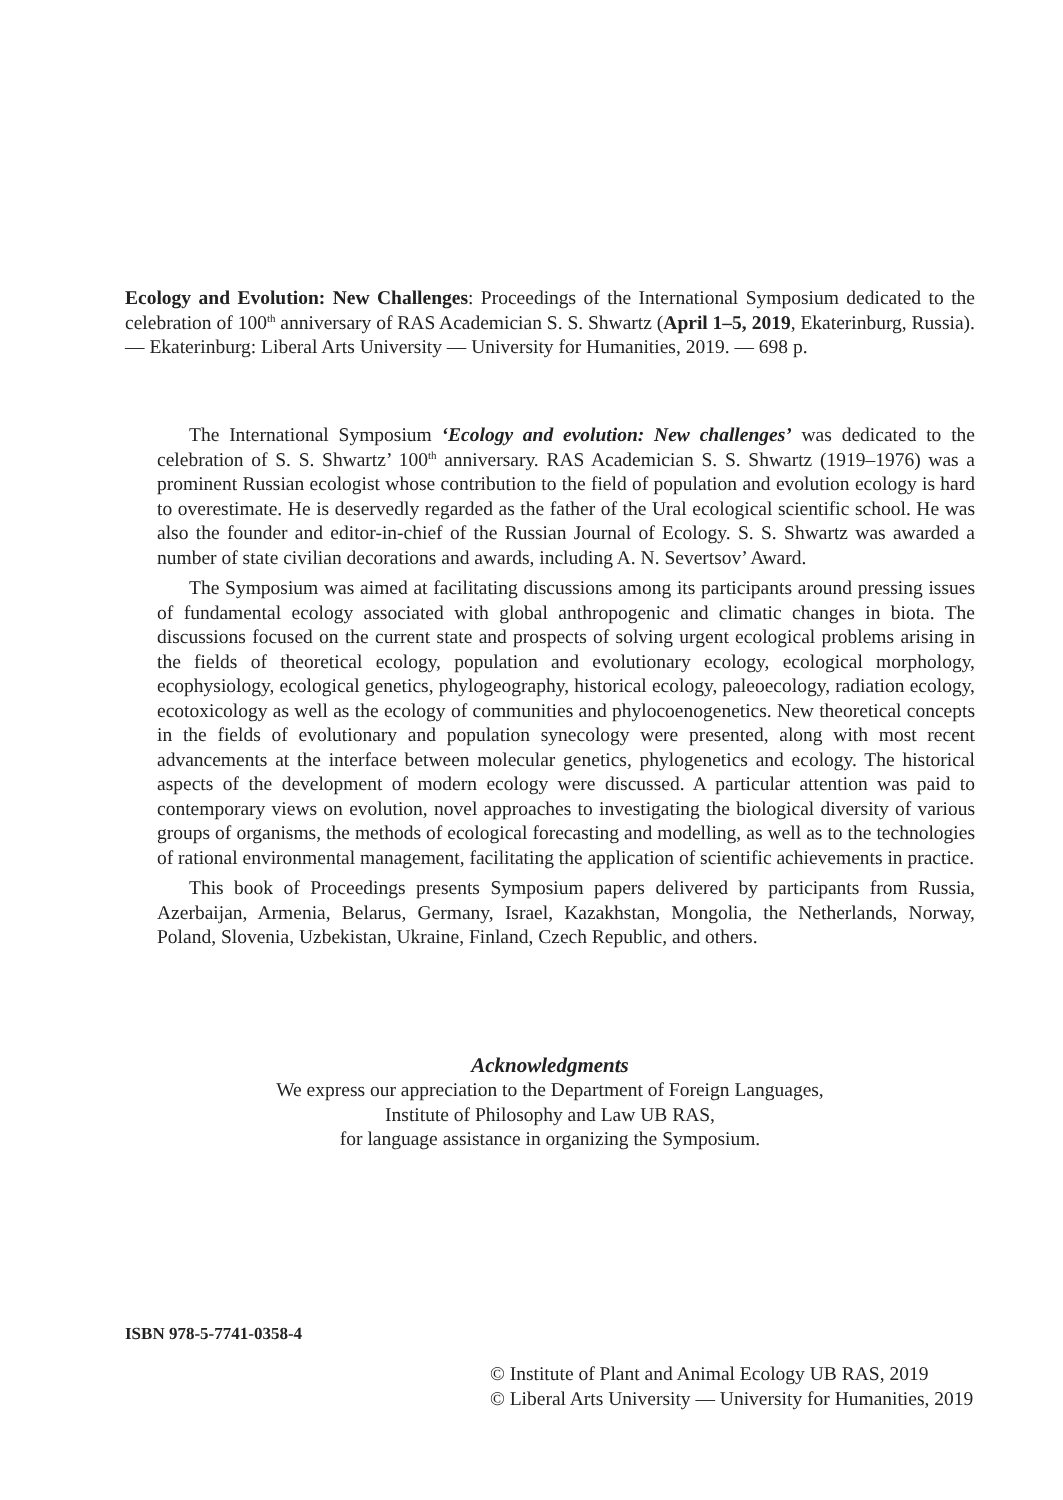Ecology and Evolution: New Challenges: Proceedings of the International Symposium dedicated to the celebration of 100<sup>th</sup> anniversary of RAS Academician S. S. Shwartz (April 1–5, 2019, Ekaterinburg, Russia). — Ekaterinburg: Liberal Arts University — University for Humanities, 2019. — 698 p.
The International Symposium ‘Ecology and evolution: New challenges’ was dedicated to the celebration of S. S. Shwartz’ 100<sup>th</sup> anniversary. RAS Academician S. S. Shwartz (1919–1976) was a prominent Russian ecologist whose contribution to the field of population and evolution ecology is hard to overestimate. He is deservedly regarded as the father of the Ural ecological scientific school. He was also the founder and editor-in-chief of the Russian Journal of Ecology. S. S. Shwartz was awarded a number of state civilian decorations and awards, including A. N. Severtsov’ Award.
The Symposium was aimed at facilitating discussions among its participants around pressing issues of fundamental ecology associated with global anthropogenic and climatic changes in biota. The discussions focused on the current state and prospects of solving urgent ecological problems arising in the fields of theoretical ecology, population and evolutionary ecology, ecological morphology, ecophysiology, ecological genetics, phylogeography, historical ecology, paleoecology, radiation ecology, ecotoxicology as well as the ecology of communities and phylocoenogenetics. New theoretical concepts in the fields of evolutionary and population synecology were presented, along with most recent advancements at the interface between molecular genetics, phylogenetics and ecology. The historical aspects of the development of modern ecology were discussed. A particular attention was paid to contemporary views on evolution, novel approaches to investigating the biological diversity of various groups of organisms, the methods of ecological forecasting and modelling, as well as to the technologies of rational environmental management, facilitating the application of scientific achievements in practice.
This book of Proceedings presents Symposium papers delivered by participants from Russia, Azerbaijan, Armenia, Belarus, Germany, Israel, Kazakhstan, Mongolia, the Netherlands, Norway, Poland, Slovenia, Uzbekistan, Ukraine, Finland, Czech Republic, and others.
Acknowledgments
We express our appreciation to the Department of Foreign Languages,
Institute of Philosophy and Law UB RAS,
for language assistance in organizing the Symposium.
ISBN 978-5-7741-0358-4
© Institute of Plant and Animal Ecology UB RAS, 2019
© Liberal Arts University — University for Humanities, 2019